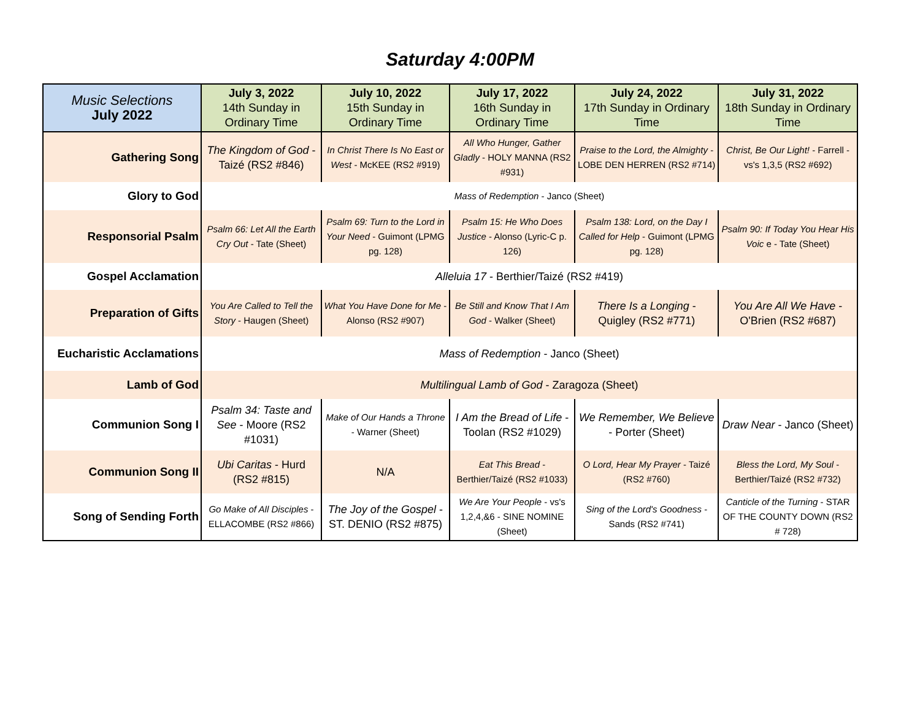Saturday 4:00PM
| Music Selections July 2022 | July 3, 2022 14th Sunday in Ordinary Time | July 10, 2022 15th Sunday in Ordinary Time | July 17, 2022 16th Sunday in Ordinary Time | July 24, 2022 17th Sunday in Ordinary Time | July 31, 2022 18th Sunday in Ordinary Time |
| --- | --- | --- | --- | --- | --- |
| Gathering Song | The Kingdom of God - Taizé (RS2 #846) | In Christ There Is No East or West - McKEE (RS2 #919) | All Who Hunger, Gather Gladly - HOLY MANNA (RS2 #931) | Praise to the Lord, the Almighty - LOBE DEN HERREN (RS2 #714) | Christ, Be Our Light! - Farrell - vs's 1,3,5 (RS2 #692) |
| Glory to God | Mass of Redemption - Janco (Sheet) | | | | |
| Responsorial Psalm | Psalm 66: Let All the Earth Cry Out - Tate (Sheet) | Psalm 69: Turn to the Lord in Your Need - Guimont (LPMG pg. 128) | Psalm 15: He Who Does Justice - Alonso (Lyric-C p. 126) | Psalm 138: Lord, on the Day I Called for Help - Guimont (LPMG pg. 128) | Psalm 90: If Today You Hear His Voic e - Tate (Sheet) |
| Gospel Acclamation | Alleluia 17 - Berthier/Taizé (RS2 #419) | | | | |
| Preparation of Gifts | You Are Called to Tell the Story - Haugen (Sheet) | What You Have Done for Me - Alonso (RS2 #907) | Be Still and Know That I Am God - Walker (Sheet) | There Is a Longing - Quigley (RS2 #771) | You Are All We Have - O'Brien (RS2 #687) |
| Eucharistic Acclamations | Mass of Redemption - Janco (Sheet) | | | | |
| Lamb of God | Multilingual Lamb of God - Zaragoza (Sheet) | | | | |
| Communion Song I | Psalm 34: Taste and See - Moore (RS2 #1031) | Make of Our Hands a Throne - Warner (Sheet) | I Am the Bread of Life - Toolan (RS2 #1029) | We Remember, We Believe - Porter (Sheet) | Draw Near - Janco (Sheet) |
| Communion Song II | Ubi Caritas - Hurd (RS2 #815) | N/A | Eat This Bread - Berthier/Taizé (RS2 #1033) | O Lord, Hear My Prayer - Taizé (RS2 #760) | Bless the Lord, My Soul - Berthier/Taizé (RS2 #732) |
| Song of Sending Forth | Go Make of All Disciples - ELLACOMBE (RS2 #866) | The Joy of the Gospel - ST. DENIO (RS2 #875) | We Are Your People - vs's 1,2,4,&6 - SINE NOMINE (Sheet) | Sing of the Lord's Goodness - Sands (RS2 #741) | Canticle of the Turning - STAR OF THE COUNTY DOWN (RS2 # 728) |